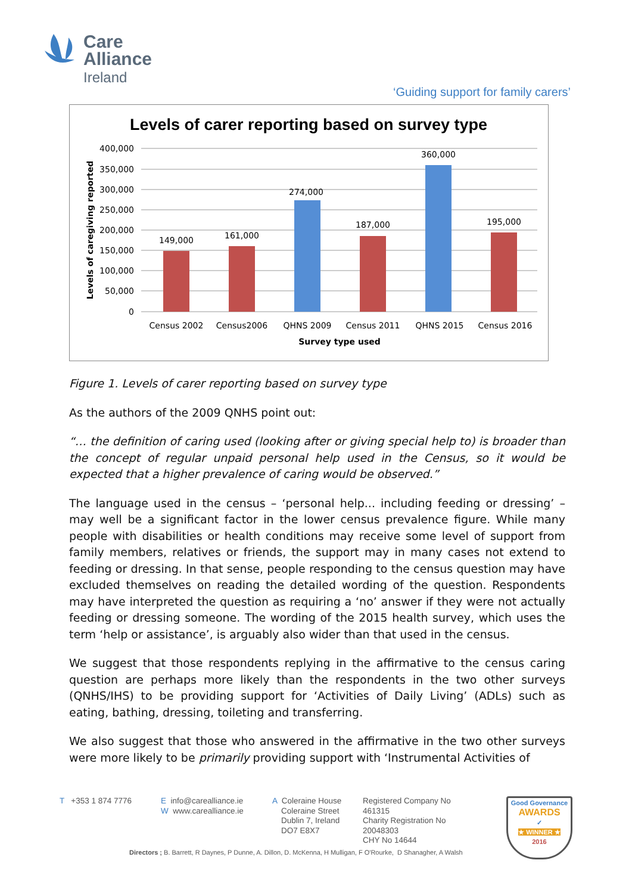Care
Alliance
Ireland
‘Guiding support for family carers’
Levels of carer reporting based on survey type
400,000
350,000
300,000
250,000
200,000
150,000
100,000
50,000
0
149,000
161,000
274,000
187,000
360,000
195,000
Census 2002
Census2006
QHNS 2009
Census 2011
QHNS 2015
Census 2016
Survey type used
Levels of caregiving reported
Figure 1. Levels of carer reporting based on survey type
As the authors of the 2009 QNHS point out:
“… the definition of caring used (looking after or giving special help to) is broader than the concept of regular unpaid personal help used in the Census, so it would be expected that a higher prevalence of caring would be observed.”
The language used in the census – ‘personal help... including feeding or dressing’ – may well be a significant factor in the lower census prevalence figure. While many people with disabilities or health conditions may receive some level of support from family members, relatives or friends, the support may in many cases not extend to feeding or dressing. In that sense, people responding to the census question may have excluded themselves on reading the detailed wording of the question. Respondents may have interpreted the question as requiring a ‘no’ answer if they were not actually feeding or dressing someone. The wording of the 2015 health survey, which uses the term ‘help or assistance’, is arguably also wider than that used in the census.
We suggest that those respondents replying in the affirmative to the census caring question are perhaps more likely than the respondents in the two other surveys (QNHS/IHS) to be providing support for ‘Activities of Daily Living’ (ADLs) such as eating, bathing, dressing, toileting and transferring.
We also suggest that those who answered in the affirmative in the two other surveys were more likely to be primarily providing support with ‘Instrumental Activities of
T +353 1 874 7776
E info@carealliance.ie
W www.carealliance.ie
A Coleraine House
Coleraine Street
Dublin 7, Ireland
DO7 E8X7
Registered Company No
461315
Charity Registration No
20048303
CHY No 14644
Good Governance
AWARDS
✓
★ WINNER ★
2016
Directors ; B. Barrett, R Daynes, P Dunne, A. Dillon, D. McKenna, H Mulligan, F O'Rourke, D Shanagher, A Walsh